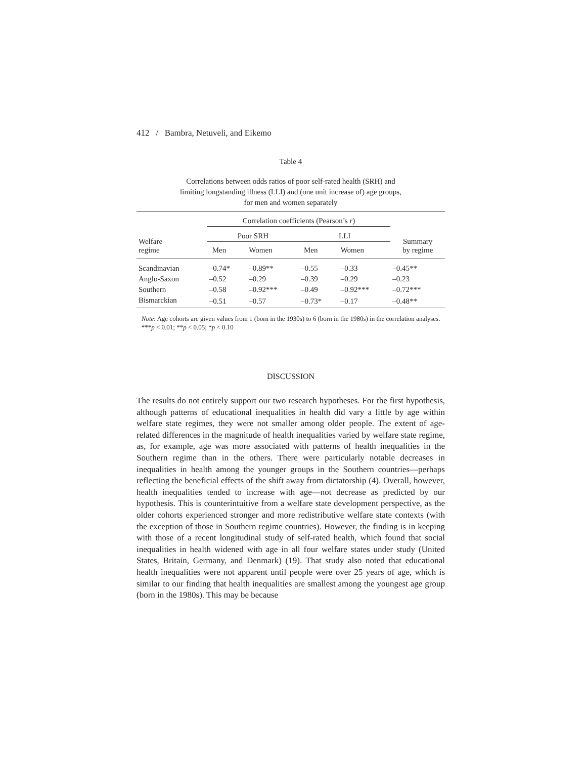412 / Bambra, Netuveli, and Eikemo
Table 4
Correlations between odds ratios of poor self-rated health (SRH) and
limiting longstanding illness (LLI) and (one unit increase of) age groups,
for men and women separately
| Welfare regime | Correlation coefficients (Pearson’s r ) | | | | Summary by regime |
| --- | --- | --- | --- | --- | --- |
| | Poor SRH | | LLI | | |
| | Men | Women | Men | Women | |
| Scandinavian | –0.74* | –0.89** | –0.55 | –0.33 | –0.45** |
| Anglo-Saxon | –0.52 | –0.29 | –0.39 | –0.29 | –0.23 |
| Southern | –0.58 | –0.92*** | –0.49 | –0.92*** | –0.72*** |
| Bismarckian | –0.51 | –0.57 | –0.73* | –0.17 | –0.48** |
Note: Age cohorts are given values from 1 (born in the 1930s) to 6 (born in the 1980s) in the correlation analyses.
***p < 0.01; **p < 0.05; *p < 0.10
DISCUSSION
The results do not entirely support our two research hypotheses. For the first hypothesis, although patterns of educational inequalities in health did vary a little by age within welfare state regimes, they were not smaller among older people. The extent of age-related differences in the magnitude of health inequalities varied by welfare state regime, as, for example, age was more associated with patterns of health inequalities in the Southern regime than in the others. There were particularly notable decreases in inequalities in health among the younger groups in the Southern countries—perhaps reflecting the beneficial effects of the shift away from dictatorship (4). Overall, however, health inequalities tended to increase with age—not decrease as predicted by our hypothesis. This is counterintuitive from a welfare state development perspective, as the older cohorts experienced stronger and more redistributive welfare state contexts (with the exception of those in Southern regime countries). However, the finding is in keeping with those of a recent longitudinal study of self-rated health, which found that social inequalities in health widened with age in all four welfare states under study (United States, Britain, Germany, and Denmark) (19). That study also noted that educational health inequalities were not apparent until people were over 25 years of age, which is similar to our finding that health inequalities are smallest among the youngest age group (born in the 1980s). This may be because